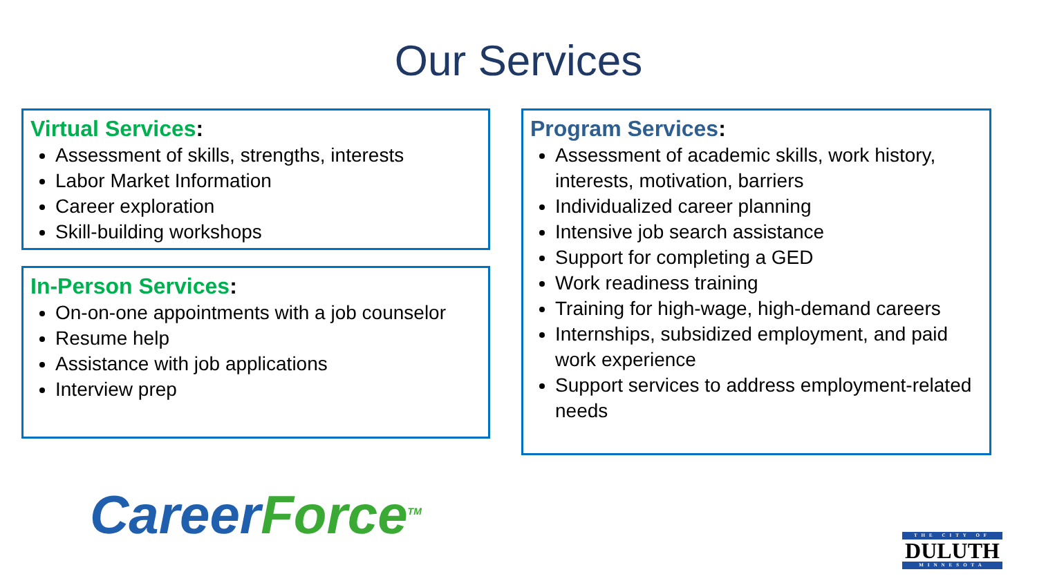Our Services
Virtual Services:
Assessment of skills, strengths, interests
Labor Market Information
Career exploration
Skill-building workshops
In-Person Services:
On-on-one appointments with a job counselor
Resume help
Assistance with job applications
Interview prep
Program Services:
Assessment of academic skills, work history, interests, motivation, barriers
Individualized career planning
Intensive job search assistance
Support for completing a GED
Work readiness training
Training for high-wage, high-demand careers
Internships, subsidized employment, and paid work experience
Support services to address employment-related needs
Career Force<sup>TM</sup>
THE CITY OF
DULUTH
MINNESOTA